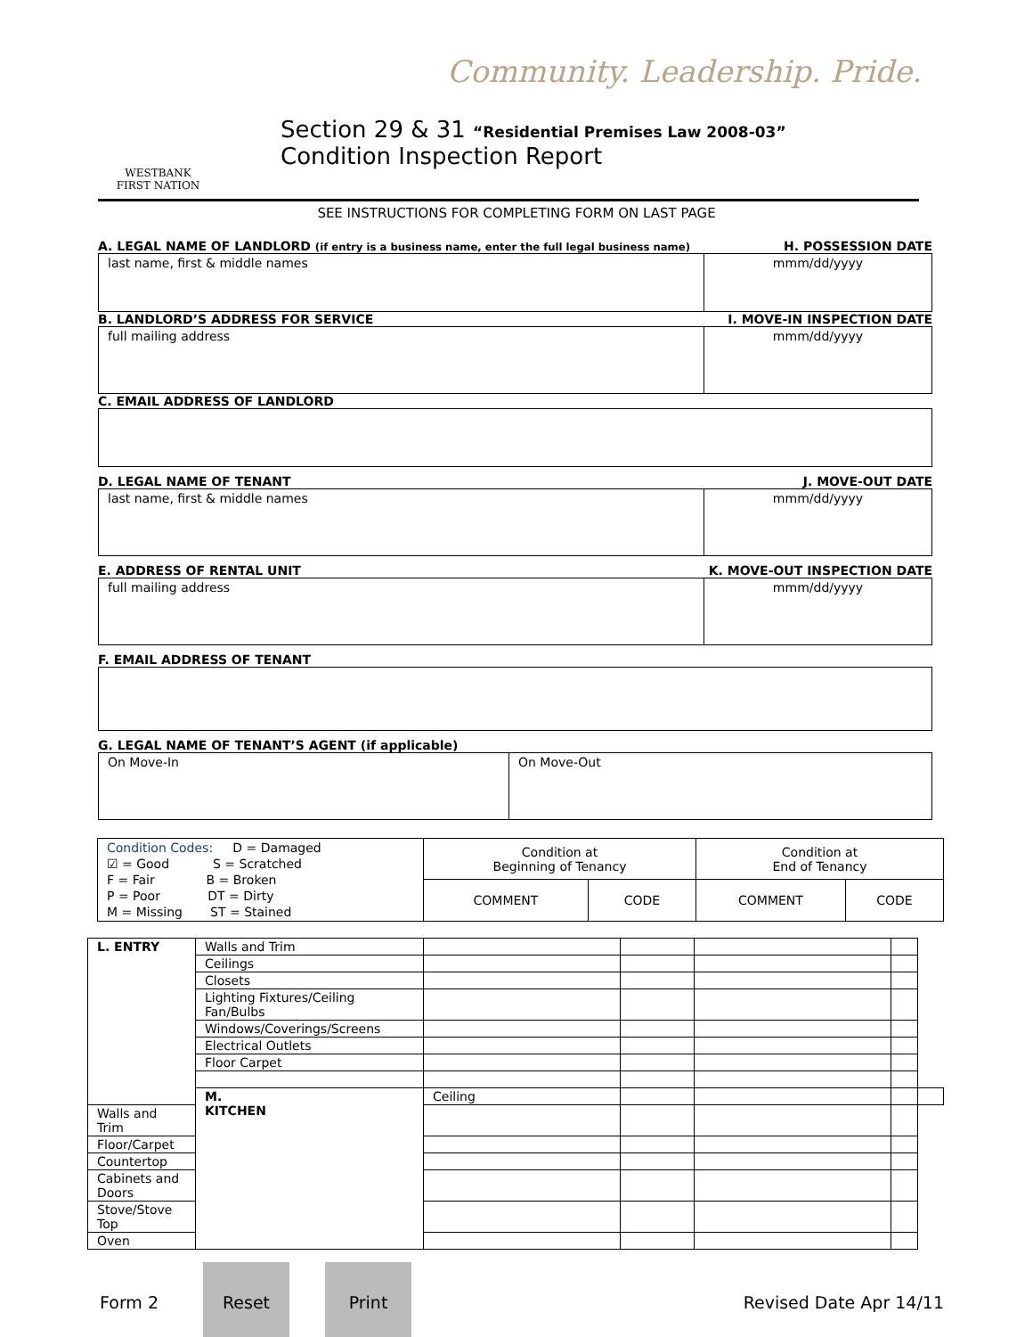Community. Leadership. Pride.
WESTBANK
FIRST NATION
Section 29 & 31 “Residential Premises Law 2008-03”
Condition Inspection Report
SEE INSTRUCTIONS FOR COMPLETING FORM ON LAST PAGE
A. LEGAL NAME OF LANDLORD (if entry is a business name, enter the full legal business name) H. POSSESSION DATE
last name, first & middle names
mmm/dd/yyyy
B. LANDLORD’S ADDRESS FOR SERVICE I. MOVE-IN INSPECTION DATE
full mailing address mmm/dd/yyyy
C. EMAIL ADDRESS OF LANDLORD
D. LEGAL NAME OF TENANT J. MOVE-OUT DATE
last name, first & middle names
mmm/dd/yyyy
E. ADDRESS OF RENTAL UNIT K. MOVE-OUT INSPECTION DATE
full mailing address mmm/dd/yyyy
F. EMAIL ADDRESS OF TENANT
G. LEGAL NAME OF TENANT’S AGENT (if applicable)
On Move-In On Move-Out
| Condition Codes: D = Damaged ☑ = Good S = Scratched F = Fair B = Broken P = Poor DT = Dirty M = Missing ST = Stained | Condition at Beginning of Tenancy | | Condition at End of Tenancy | |
| | COMMENT | CODE | COMMENT | CODE |
| L. ENTRY | Walls and Trim | | | | | |
| | Ceilings | | | | | |
| | Closets | | | | | |
| | Lighting Fixtures/Ceiling Fan/Bulbs | | | | | |
| | Windows/Coverings/Screens | | | | | |
| | Electrical Outlets | | | | | |
| | Floor Carpet | | | | | |
| | M. KITCHEN | Ceiling | | | | |
| Walls and Trim | | | | | | |
| Floor/Carpet | | | | | | |
| Countertop | | | | | | |
| Cabinets and Doors | | | | | | |
| Stove/Stove Top | | | | | | |
| Oven | | | | | | |
Form 2
Reset Print
Revised Date Apr 14/11